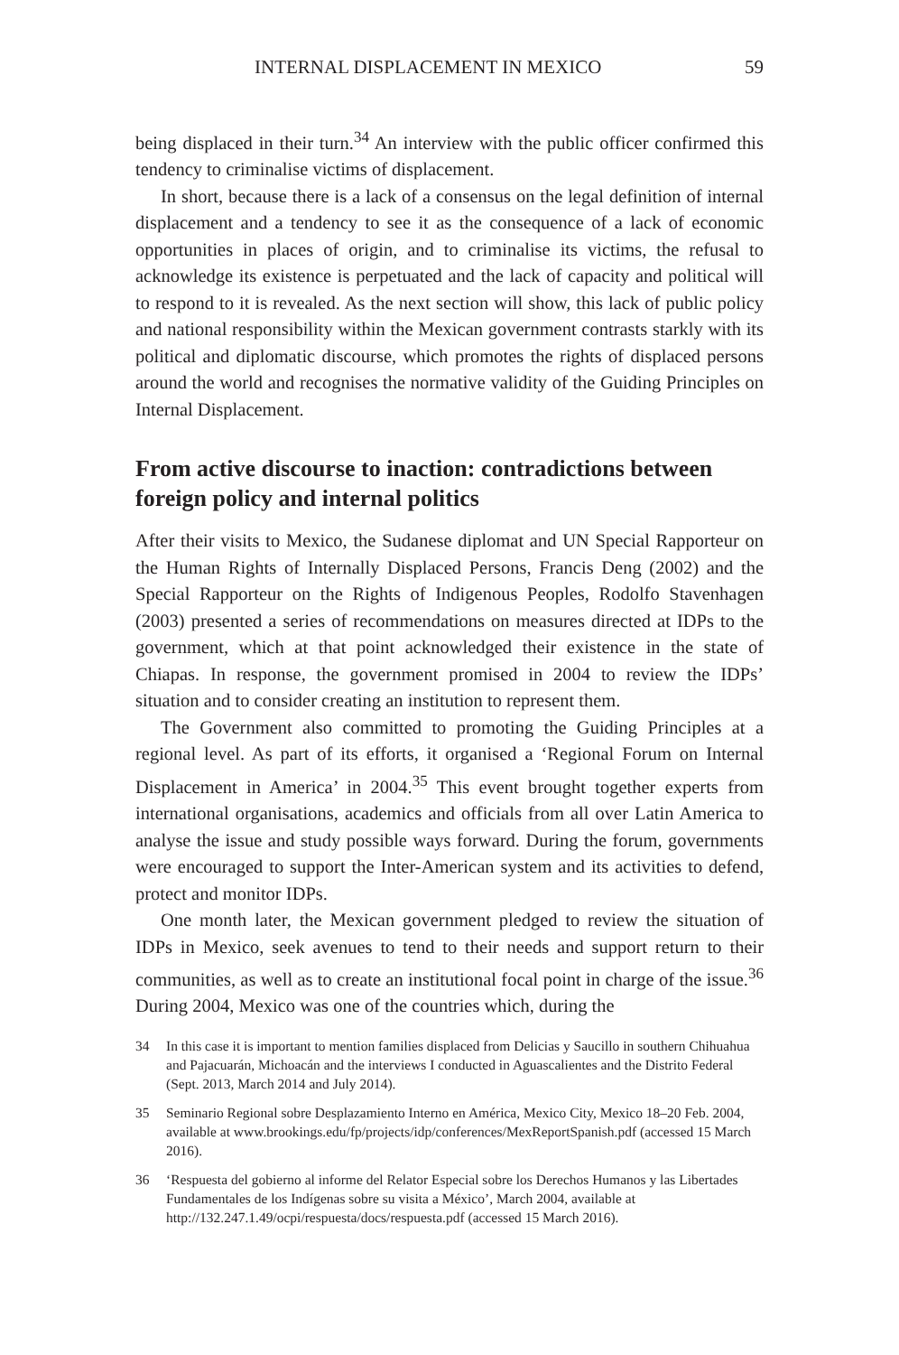INTERNAL DISPLACEMENT IN MEXICO 59
being displaced in their turn.<sup>34</sup> An interview with the public officer confirmed this tendency to criminalise victims of displacement.
In short, because there is a lack of a consensus on the legal definition of internal displacement and a tendency to see it as the consequence of a lack of economic opportunities in places of origin, and to criminalise its victims, the refusal to acknowledge its existence is perpetuated and the lack of capacity and political will to respond to it is revealed. As the next section will show, this lack of public policy and national responsibility within the Mexican government contrasts starkly with its political and diplomatic discourse, which promotes the rights of displaced persons around the world and recognises the normative validity of the Guiding Principles on Internal Displacement.
From active discourse to inaction: contradictions between foreign policy and internal politics
After their visits to Mexico, the Sudanese diplomat and UN Special Rapporteur on the Human Rights of Internally Displaced Persons, Francis Deng (2002) and the Special Rapporteur on the Rights of Indigenous Peoples, Rodolfo Stavenhagen (2003) presented a series of recommendations on measures directed at IDPs to the government, which at that point acknowledged their existence in the state of Chiapas. In response, the government promised in 2004 to review the IDPs’ situation and to consider creating an institution to represent them.
The Government also committed to promoting the Guiding Principles at a regional level. As part of its efforts, it organised a ‘Regional Forum on Internal Displacement in America’ in 2004.<sup>35</sup> This event brought together experts from international organisations, academics and officials from all over Latin America to analyse the issue and study possible ways forward. During the forum, governments were encouraged to support the Inter-American system and its activities to defend, protect and monitor IDPs.
One month later, the Mexican government pledged to review the situation of IDPs in Mexico, seek avenues to tend to their needs and support return to their communities, as well as to create an institutional focal point in charge of the issue.<sup>36</sup> During 2004, Mexico was one of the countries which, during the
34 In this case it is important to mention families displaced from Delicias y Saucillo in southern Chihuahua and Pajacuarán, Michoacán and the interviews I conducted in Aguascalientes and the Distrito Federal (Sept. 2013, March 2014 and July 2014).
35 Seminario Regional sobre Desplazamiento Interno en América, Mexico City, Mexico 18–20 Feb. 2004, available at www.brookings.edu/fp/projects/idp/conferences/MexReportSpanish.pdf (accessed 15 March 2016).
36 ‘Respuesta del gobierno al informe del Relator Especial sobre los Derechos Humanos y las Libertades Fundamentales de los Indígenas sobre su visita a México’, March 2004, available at http://132.247.1.49/ocpi/respuesta/docs/respuesta.pdf (accessed 15 March 2016).